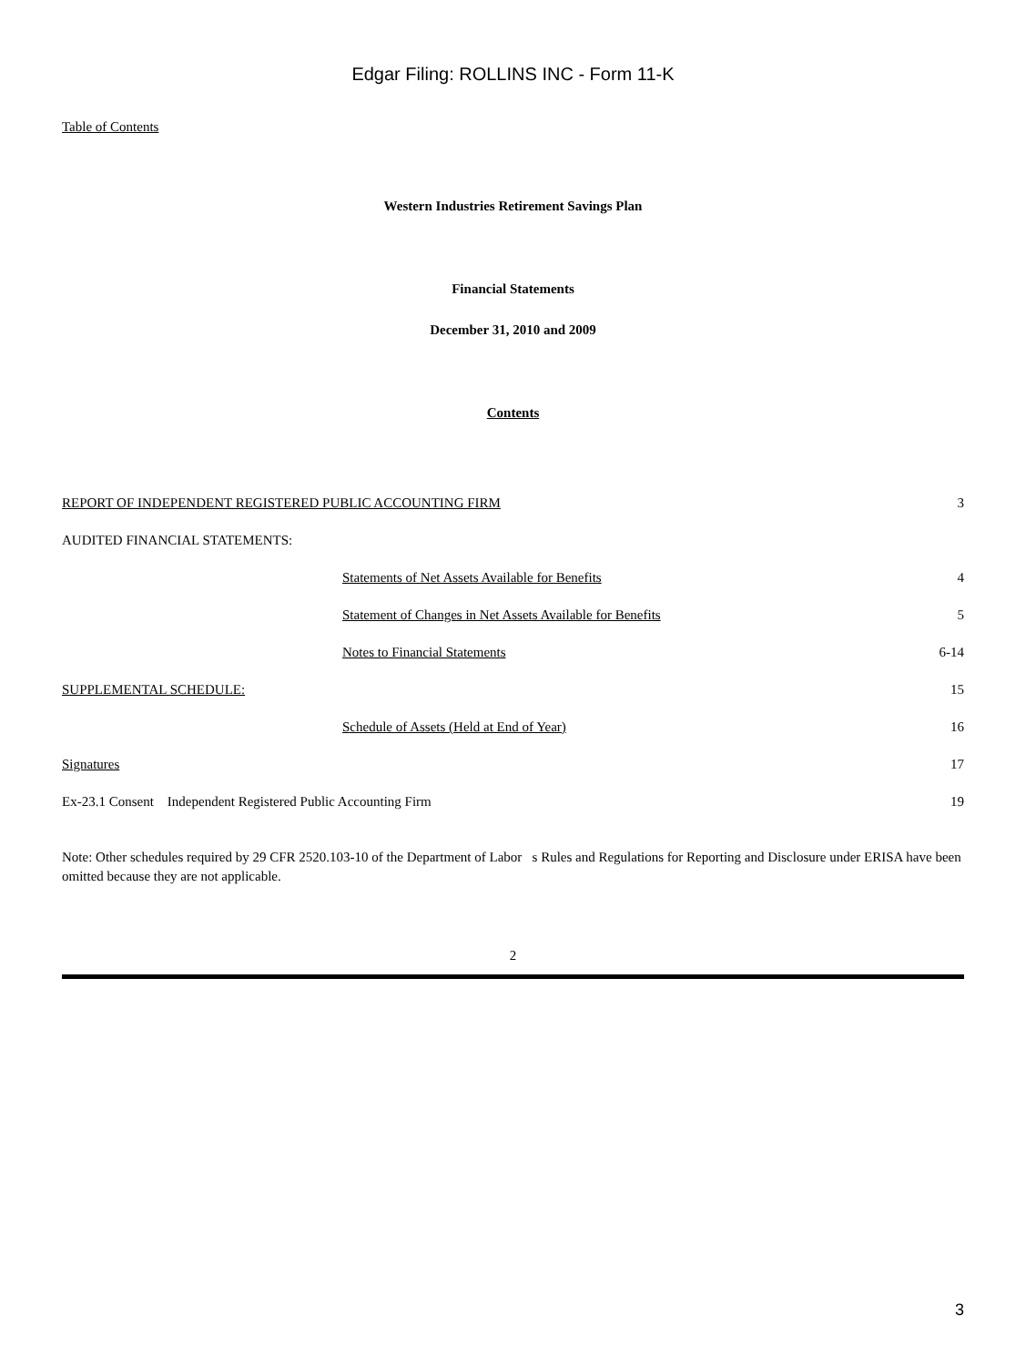Edgar Filing: ROLLINS INC - Form 11-K
Table of Contents
Western Industries Retirement Savings Plan
Financial Statements
December 31, 2010 and 2009
Contents
| REPORT OF INDEPENDENT REGISTERED PUBLIC ACCOUNTING FIRM | | 3 |
| AUDITED FINANCIAL STATEMENTS: | | |
| | Statements of Net Assets Available for Benefits | 4 |
| | Statement of Changes in Net Assets Available for Benefits | 5 |
| | Notes to Financial Statements | 6-14 |
| SUPPLEMENTAL SCHEDULE: | | 15 |
| | Schedule of Assets (Held at End of Year) | 16 |
| Signatures | | 17 |
| Ex-23.1 Consent Independent Registered Public Accounting Firm | | 19 |
Note: Other schedules required by 29 CFR 2520.103-10 of the Department of Labor s Rules and Regulations for Reporting and Disclosure under ERISA have been omitted because they are not applicable.
2
3